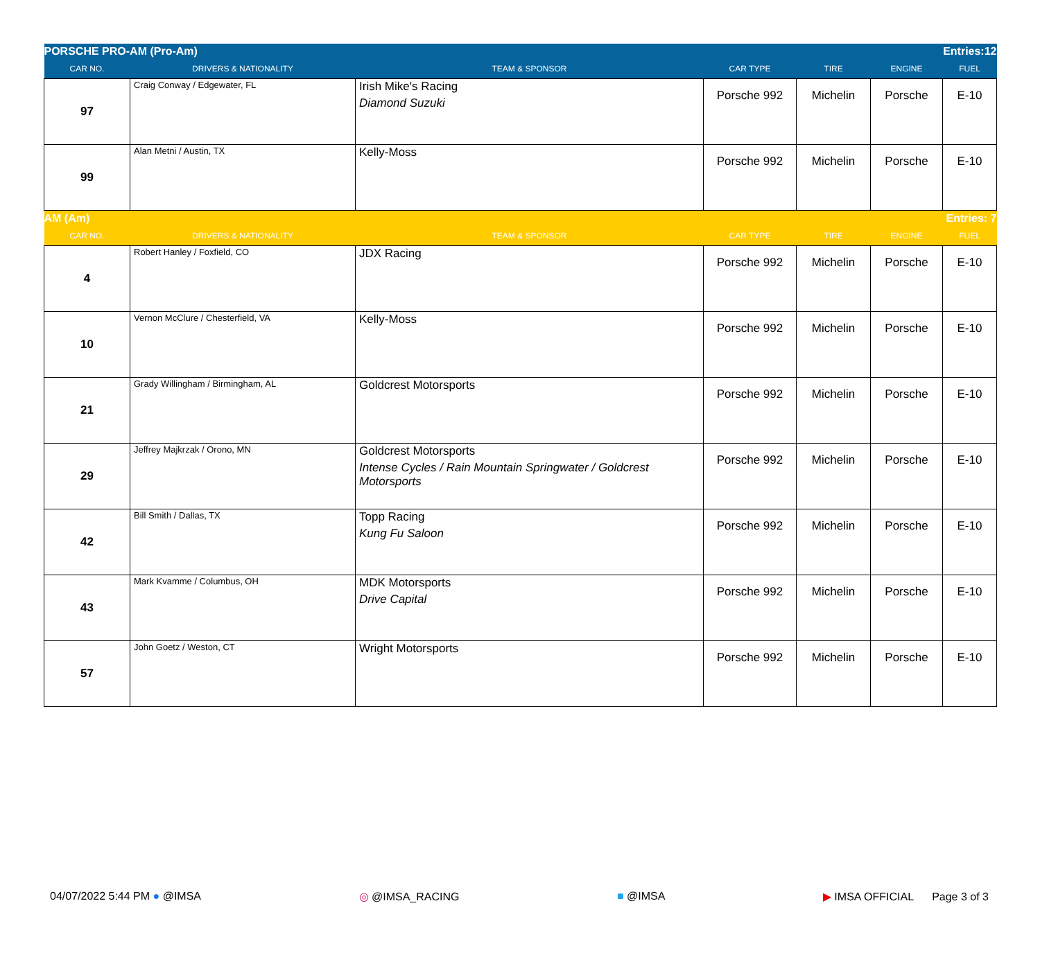| PORSCHE PRO-AM (Pro-Am) | | | | | | Entries:12 |
| CAR NO. | DRIVERS & NATIONALITY | TEAM & SPONSOR | CAR TYPE | TIRE | ENGINE | FUEL |
| 97 | Craig Conway / Edgewater, FL | Irish Mike's Racing Diamond Suzuki | Porsche 992 | Michelin | Porsche | E-10 |
| 99 | Alan Metni / Austin, TX | Kelly-Moss | Porsche 992 | Michelin | Porsche | E-10 |
| AM (Am) | | | | | | Entries: 7 |
| CAR NO. | DRIVERS & NATIONALITY | TEAM & SPONSOR | CAR TYPE | TIRE | ENGINE | FUEL |
| 4 | Robert Hanley / Foxfield, CO | JDX Racing | Porsche 992 | Michelin | Porsche | E-10 |
| 10 | Vernon McClure / Chesterfield, VA | Kelly-Moss | Porsche 992 | Michelin | Porsche | E-10 |
| 21 | Grady Willingham / Birmingham, AL | Goldcrest Motorsports | Porsche 992 | Michelin | Porsche | E-10 |
| 29 | Jeffrey Majkrzak / Orono, MN | Goldcrest Motorsports Intense Cycles / Rain Mountain Springwater / Goldcrest Motorsports | Porsche 992 | Michelin | Porsche | E-10 |
| 42 | Bill Smith / Dallas, TX | Topp Racing Kung Fu Saloon | Porsche 992 | Michelin | Porsche | E-10 |
| 43 | Mark Kvamme / Columbus, OH | MDK Motorsports Drive Capital | Porsche 992 | Michelin | Porsche | E-10 |
| 57 | John Goetz / Weston, CT | Wright Motorsports | Porsche 992 | Michelin | Porsche | E-10 |
04/07/2022 5:44 PM ● @IMSA ◎ @IMSA_RACING ■ @IMSA ▶ IMSA OFFICIAL Page 3 of 3